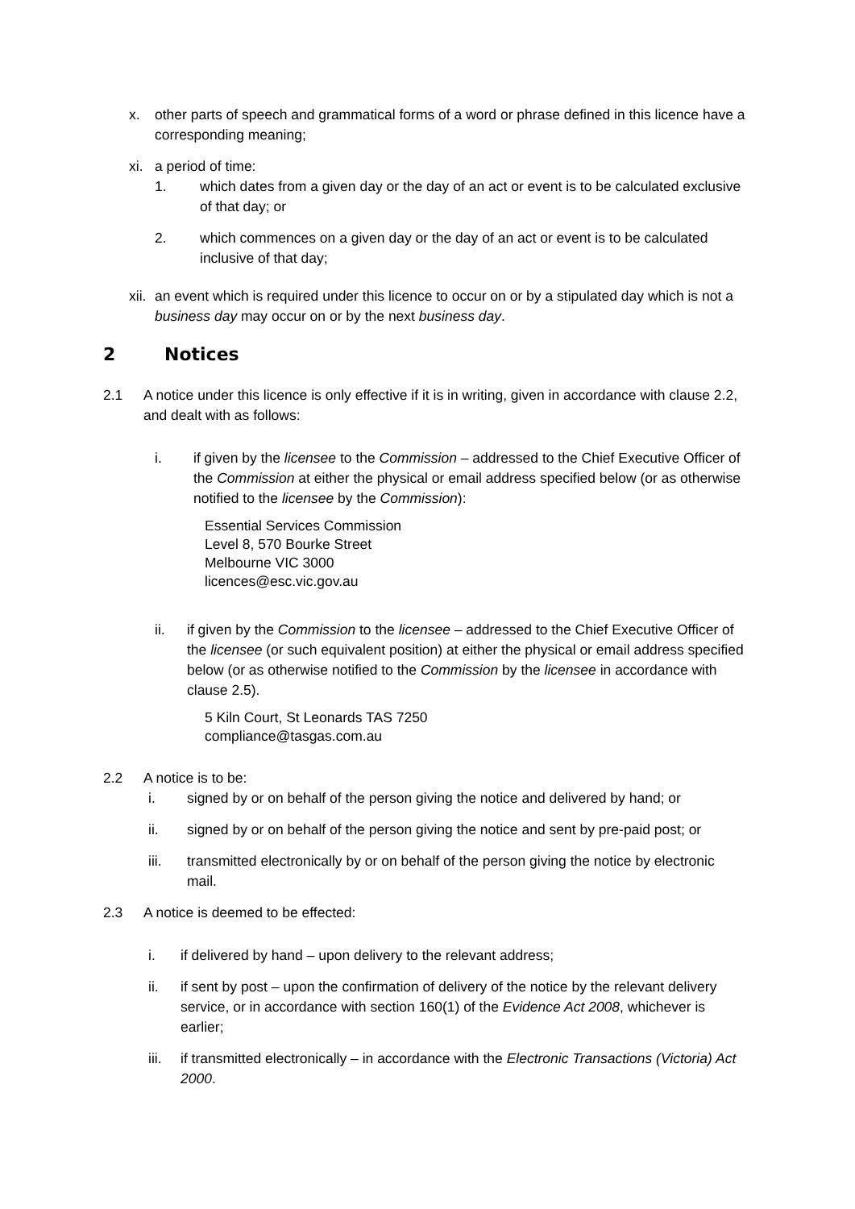x. other parts of speech and grammatical forms of a word or phrase defined in this licence have a corresponding meaning;
xi. a period of time:
1. which dates from a given day or the day of an act or event is to be calculated exclusive of that day; or
2. which commences on a given day or the day of an act or event is to be calculated inclusive of that day;
xii.
an event which is required under this licence to occur on or by a stipulated day which is not a business day may occur on or by the next business day.
2 Notices
2.1 A notice under this licence is only effective if it is in writing, given in accordance with clause 2.2, and dealt with as follows:
i. if given by the licensee to the Commission – addressed to the Chief Executive Officer of the Commission at either the physical or email address specified below (or as otherwise notified to the licensee by the Commission):
Essential Services Commission
Level 8, 570 Bourke Street
Melbourne VIC 3000
licences@esc.vic.gov.au
ii. if given by the Commission to the licensee – addressed to the Chief Executive Officer of the licensee (or such equivalent position) at either the physical or email address specified below (or as otherwise notified to the Commission by the licensee in accordance with clause 2.5).
5 Kiln Court, St Leonards TAS 7250
compliance@tasgas.com.au
2.2 A notice is to be:
i. signed by or on behalf of the person giving the notice and delivered by hand; or
ii. signed by or on behalf of the person giving the notice and sent by pre-paid post; or
iii. transmitted electronically by or on behalf of the person giving the notice by electronic mail.
2.3 A notice is deemed to be effected:
i. if delivered by hand – upon delivery to the relevant address;
ii. if sent by post – upon the confirmation of delivery of the notice by the relevant delivery service, or in accordance with section 160(1) of the Evidence Act 2008, whichever is earlier;
iii.
if transmitted electronically – in accordance with the Electronic Transactions (Victoria) Act 2000.